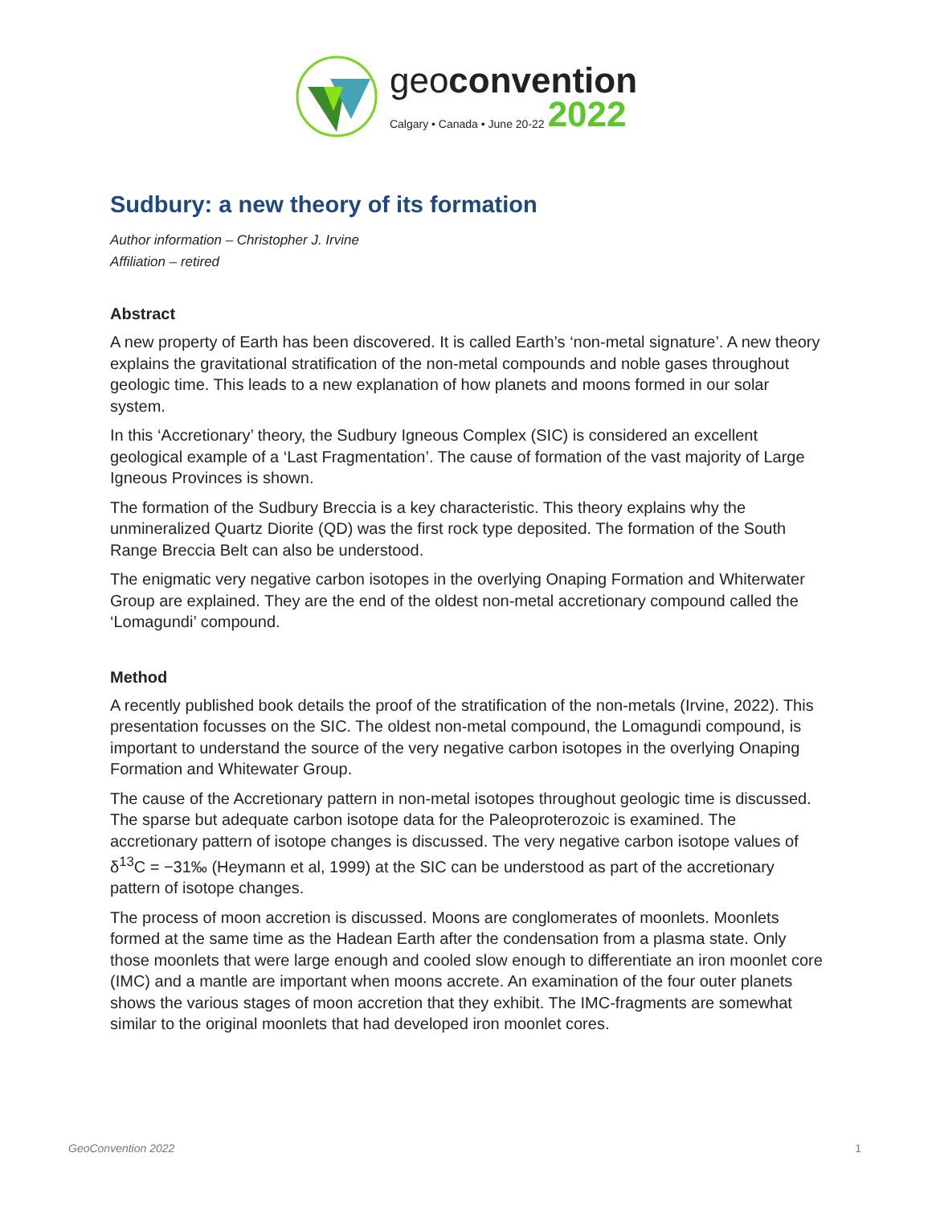geoconvention
Calgary • Canada • June 20-22 2022
Sudbury: a new theory of its formation
Author information – Christopher J. Irvine
Affiliation – retired
Abstract
A new property of Earth has been discovered. It is called Earth’s ‘non-metal signature’. A new theory explains the gravitational stratification of the non-metal compounds and noble gases throughout geologic time. This leads to a new explanation of how planets and moons formed in our solar system.
In this ‘Accretionary’ theory, the Sudbury Igneous Complex (SIC) is considered an excellent geological example of a ‘Last Fragmentation’. The cause of formation of the vast majority of Large Igneous Provinces is shown.
The formation of the Sudbury Breccia is a key characteristic. This theory explains why the unmineralized Quartz Diorite (QD) was the first rock type deposited. The formation of the South Range Breccia Belt can also be understood.
The enigmatic very negative carbon isotopes in the overlying Onaping Formation and Whiterwater Group are explained. They are the end of the oldest non-metal accretionary compound called the ‘Lomagundi’ compound.
Method
A recently published book details the proof of the stratification of the non-metals (Irvine, 2022). This presentation focusses on the SIC. The oldest non-metal compound, the Lomagundi compound, is important to understand the source of the very negative carbon isotopes in the overlying Onaping Formation and Whitewater Group.
The cause of the Accretionary pattern in non-metal isotopes throughout geologic time is discussed. The sparse but adequate carbon isotope data for the Paleoproterozoic is examined. The accretionary pattern of isotope changes is discussed. The very negative carbon isotope values of δ<sup>13</sup>C = −31‰ (Heymann et al, 1999) at the SIC can be understood as part of the accretionary pattern of isotope changes.
The process of moon accretion is discussed. Moons are conglomerates of moonlets. Moonlets formed at the same time as the Hadean Earth after the condensation from a plasma state. Only those moonlets that were large enough and cooled slow enough to differentiate an iron moonlet core (IMC) and a mantle are important when moons accrete. An examination of the four outer planets shows the various stages of moon accretion that they exhibit. The IMC-fragments are somewhat similar to the original moonlets that had developed iron moonlet cores.
GeoConvention 2022 1